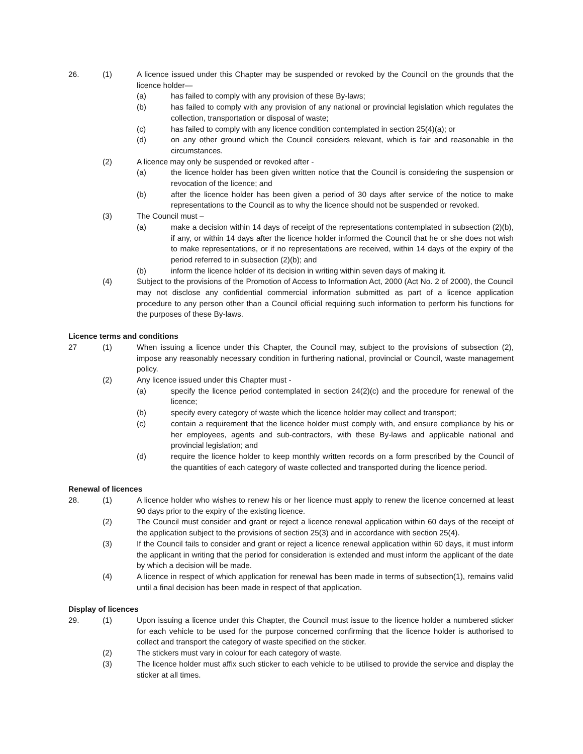26. (1) A licence issued under this Chapter may be suspended or revoked by the Council on the grounds that the licence holder—
(a) has failed to comply with any provision of these By-laws;
(b) has failed to comply with any provision of any national or provincial legislation which regulates the collection, transportation or disposal of waste;
(c) has failed to comply with any licence condition contemplated in section 25(4)(a); or
(d) on any other ground which the Council considers relevant, which is fair and reasonable in the circumstances.
(2) A licence may only be suspended or revoked after -
(a) the licence holder has been given written notice that the Council is considering the suspension or revocation of the licence; and
(b) after the licence holder has been given a period of 30 days after service of the notice to make representations to the Council as to why the licence should not be suspended or revoked.
(3) The Council must –
(a) make a decision within 14 days of receipt of the representations contemplated in subsection (2)(b), if any, or within 14 days after the licence holder informed the Council that he or she does not wish to make representations, or if no representations are received, within 14 days of the expiry of the period referred to in subsection (2)(b); and
(b) inform the licence holder of its decision in writing within seven days of making it.
(4) Subject to the provisions of the Promotion of Access to Information Act, 2000 (Act No. 2 of 2000), the Council may not disclose any confidential commercial information submitted as part of a licence application procedure to any person other than a Council official requiring such information to perform his functions for the purposes of these By-laws.
Licence terms and conditions
27 (1) When issuing a licence under this Chapter, the Council may, subject to the provisions of subsection (2), impose any reasonably necessary condition in furthering national, provincial or Council, waste management policy.
(2) Any licence issued under this Chapter must -
(a) specify the licence period contemplated in section 24(2)(c) and the procedure for renewal of the licence;
(b) specify every category of waste which the licence holder may collect and transport;
(c) contain a requirement that the licence holder must comply with, and ensure compliance by his or her employees, agents and sub-contractors, with these By-laws and applicable national and provincial legislation; and
(d) require the licence holder to keep monthly written records on a form prescribed by the Council of the quantities of each category of waste collected and transported during the licence period.
Renewal of licences
28. (1) A licence holder who wishes to renew his or her licence must apply to renew the licence concerned at least 90 days prior to the expiry of the existing licence.
(2) The Council must consider and grant or reject a licence renewal application within 60 days of the receipt of the application subject to the provisions of section 25(3) and in accordance with section 25(4).
(3) If the Council fails to consider and grant or reject a licence renewal application within 60 days, it must inform the applicant in writing that the period for consideration is extended and must inform the applicant of the date by which a decision will be made.
(4) A licence in respect of which application for renewal has been made in terms of subsection(1), remains valid until a final decision has been made in respect of that application.
Display of licences
29. (1) Upon issuing a licence under this Chapter, the Council must issue to the licence holder a numbered sticker for each vehicle to be used for the purpose concerned confirming that the licence holder is authorised to collect and transport the category of waste specified on the sticker.
(2) The stickers must vary in colour for each category of waste.
(3) The licence holder must affix such sticker to each vehicle to be utilised to provide the service and display the sticker at all times.